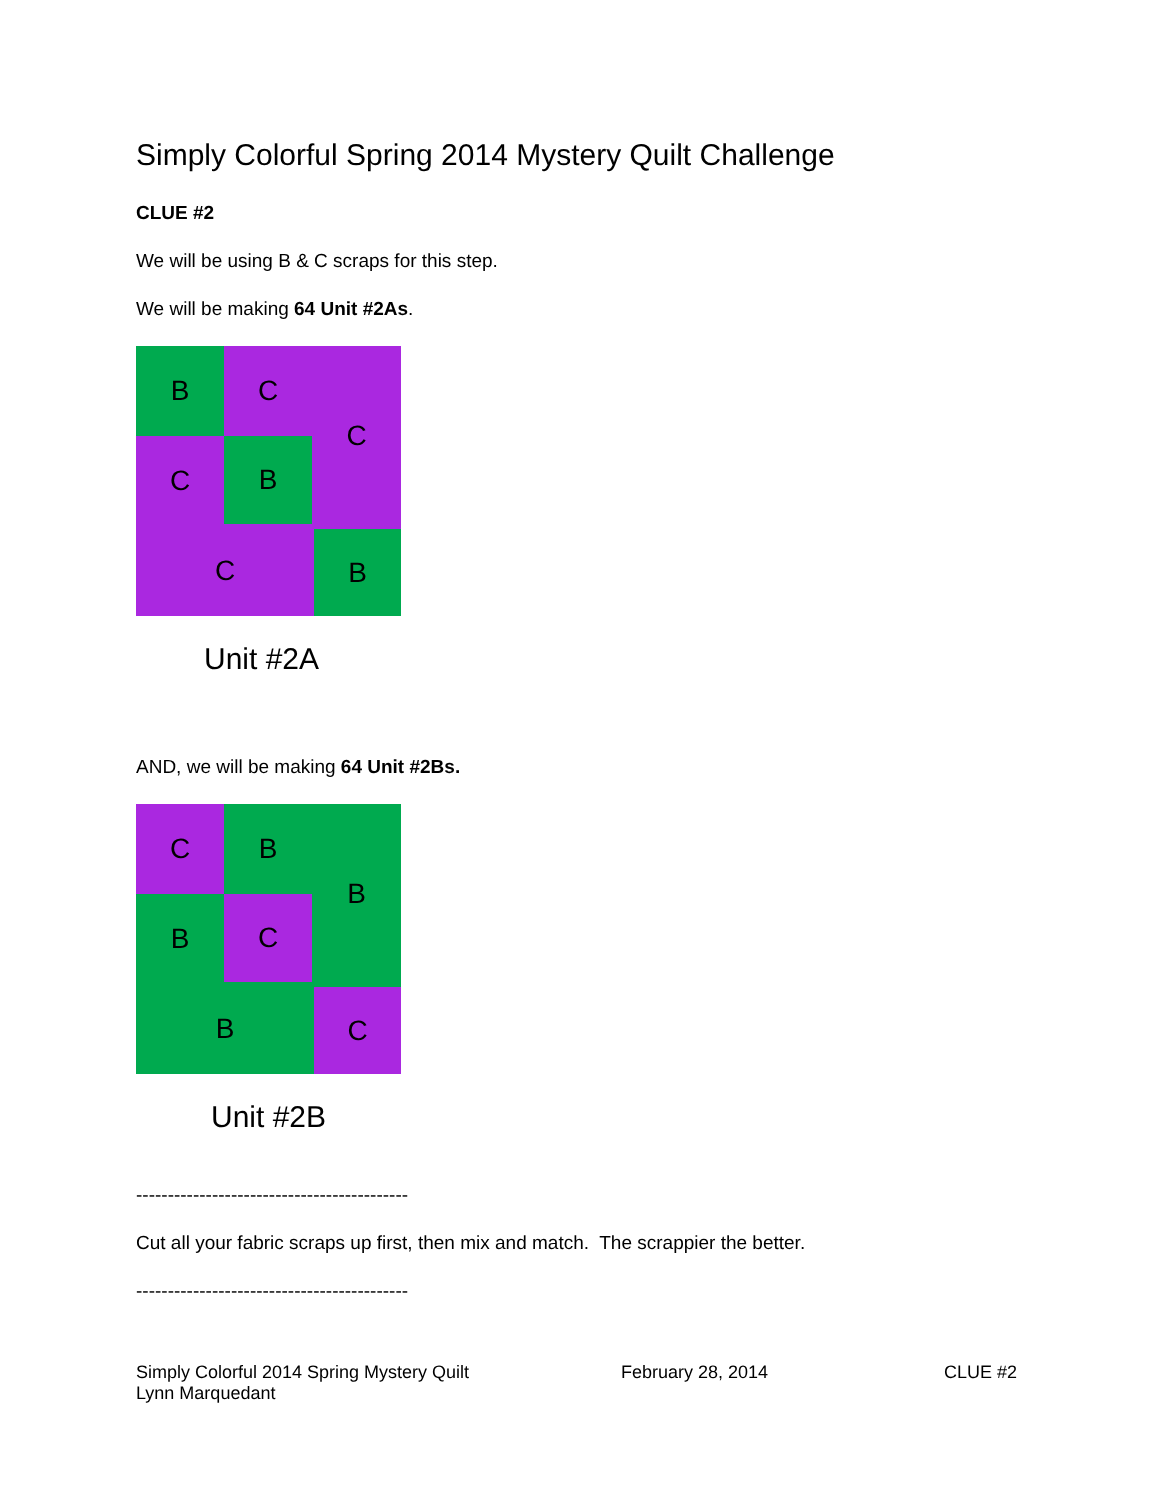Simply Colorful Spring 2014 Mystery Quilt Challenge
CLUE #2
We will be using B & C scraps for this step.
We will be making 64 Unit #2As.
B C C
C B
C B
Unit #2A
AND, we will be making 64 Unit #2Bs.
C B B
B C
B C
Unit #2B
-------------------------------------------
Cut all your fabric scraps up first, then mix and match. The scrappier the better.
-------------------------------------------
Simply Colorful 2014 Spring Mystery Quilt
Lynn Marquedant
February 28, 2014 CLUE #2